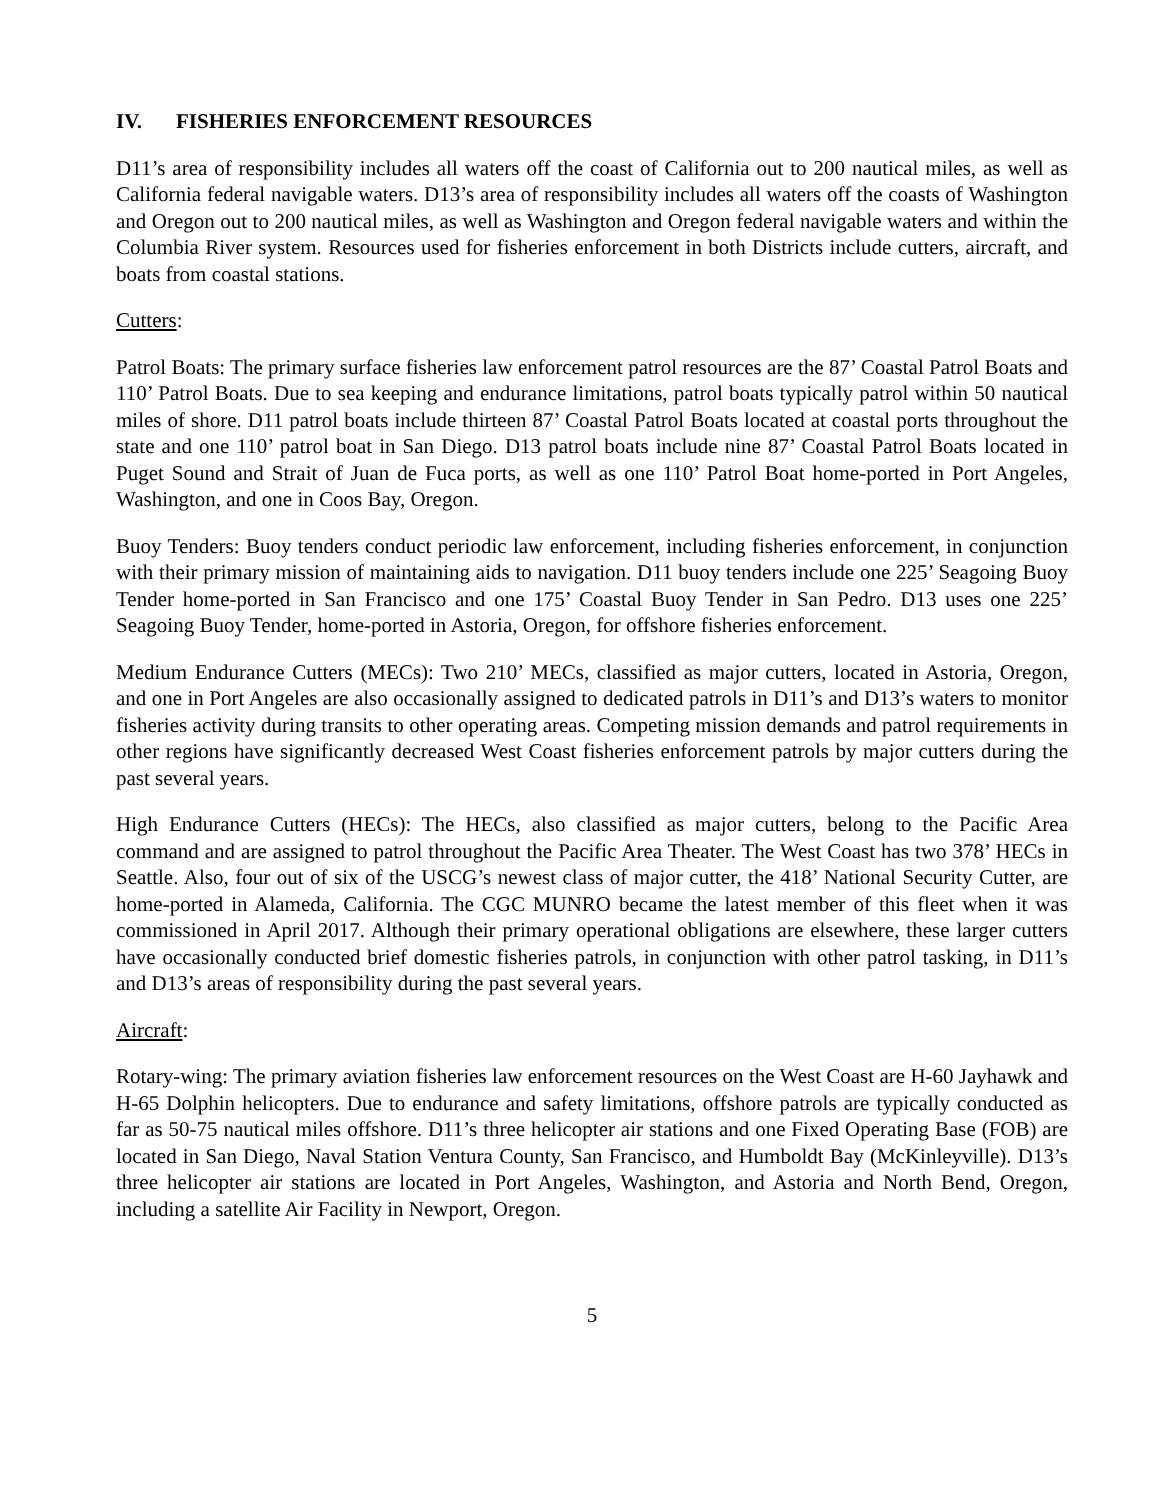IV. FISHERIES ENFORCEMENT RESOURCES
D11’s area of responsibility includes all waters off the coast of California out to 200 nautical miles, as well as California federal navigable waters. D13’s area of responsibility includes all waters off the coasts of Washington and Oregon out to 200 nautical miles, as well as Washington and Oregon federal navigable waters and within the Columbia River system. Resources used for fisheries enforcement in both Districts include cutters, aircraft, and boats from coastal stations.
Cutters:
Patrol Boats: The primary surface fisheries law enforcement patrol resources are the 87’ Coastal Patrol Boats and 110’ Patrol Boats. Due to sea keeping and endurance limitations, patrol boats typically patrol within 50 nautical miles of shore. D11 patrol boats include thirteen 87’ Coastal Patrol Boats located at coastal ports throughout the state and one 110’ patrol boat in San Diego. D13 patrol boats include nine 87’ Coastal Patrol Boats located in Puget Sound and Strait of Juan de Fuca ports, as well as one 110’ Patrol Boat home-ported in Port Angeles, Washington, and one in Coos Bay, Oregon.
Buoy Tenders: Buoy tenders conduct periodic law enforcement, including fisheries enforcement, in conjunction with their primary mission of maintaining aids to navigation. D11 buoy tenders include one 225’ Seagoing Buoy Tender home-ported in San Francisco and one 175’ Coastal Buoy Tender in San Pedro. D13 uses one 225’ Seagoing Buoy Tender, home-ported in Astoria, Oregon, for offshore fisheries enforcement.
Medium Endurance Cutters (MECs): Two 210’ MECs, classified as major cutters, located in Astoria, Oregon, and one in Port Angeles are also occasionally assigned to dedicated patrols in D11’s and D13’s waters to monitor fisheries activity during transits to other operating areas. Competing mission demands and patrol requirements in other regions have significantly decreased West Coast fisheries enforcement patrols by major cutters during the past several years.
High Endurance Cutters (HECs): The HECs, also classified as major cutters, belong to the Pacific Area command and are assigned to patrol throughout the Pacific Area Theater. The West Coast has two 378’ HECs in Seattle. Also, four out of six of the USCG’s newest class of major cutter, the 418’ National Security Cutter, are home-ported in Alameda, California. The CGC MUNRO became the latest member of this fleet when it was commissioned in April 2017. Although their primary operational obligations are elsewhere, these larger cutters have occasionally conducted brief domestic fisheries patrols, in conjunction with other patrol tasking, in D11’s and D13’s areas of responsibility during the past several years.
Aircraft:
Rotary-wing: The primary aviation fisheries law enforcement resources on the West Coast are H-60 Jayhawk and H-65 Dolphin helicopters. Due to endurance and safety limitations, offshore patrols are typically conducted as far as 50-75 nautical miles offshore. D11’s three helicopter air stations and one Fixed Operating Base (FOB) are located in San Diego, Naval Station Ventura County, San Francisco, and Humboldt Bay (McKinleyville). D13’s three helicopter air stations are located in Port Angeles, Washington, and Astoria and North Bend, Oregon, including a satellite Air Facility in Newport, Oregon.
5